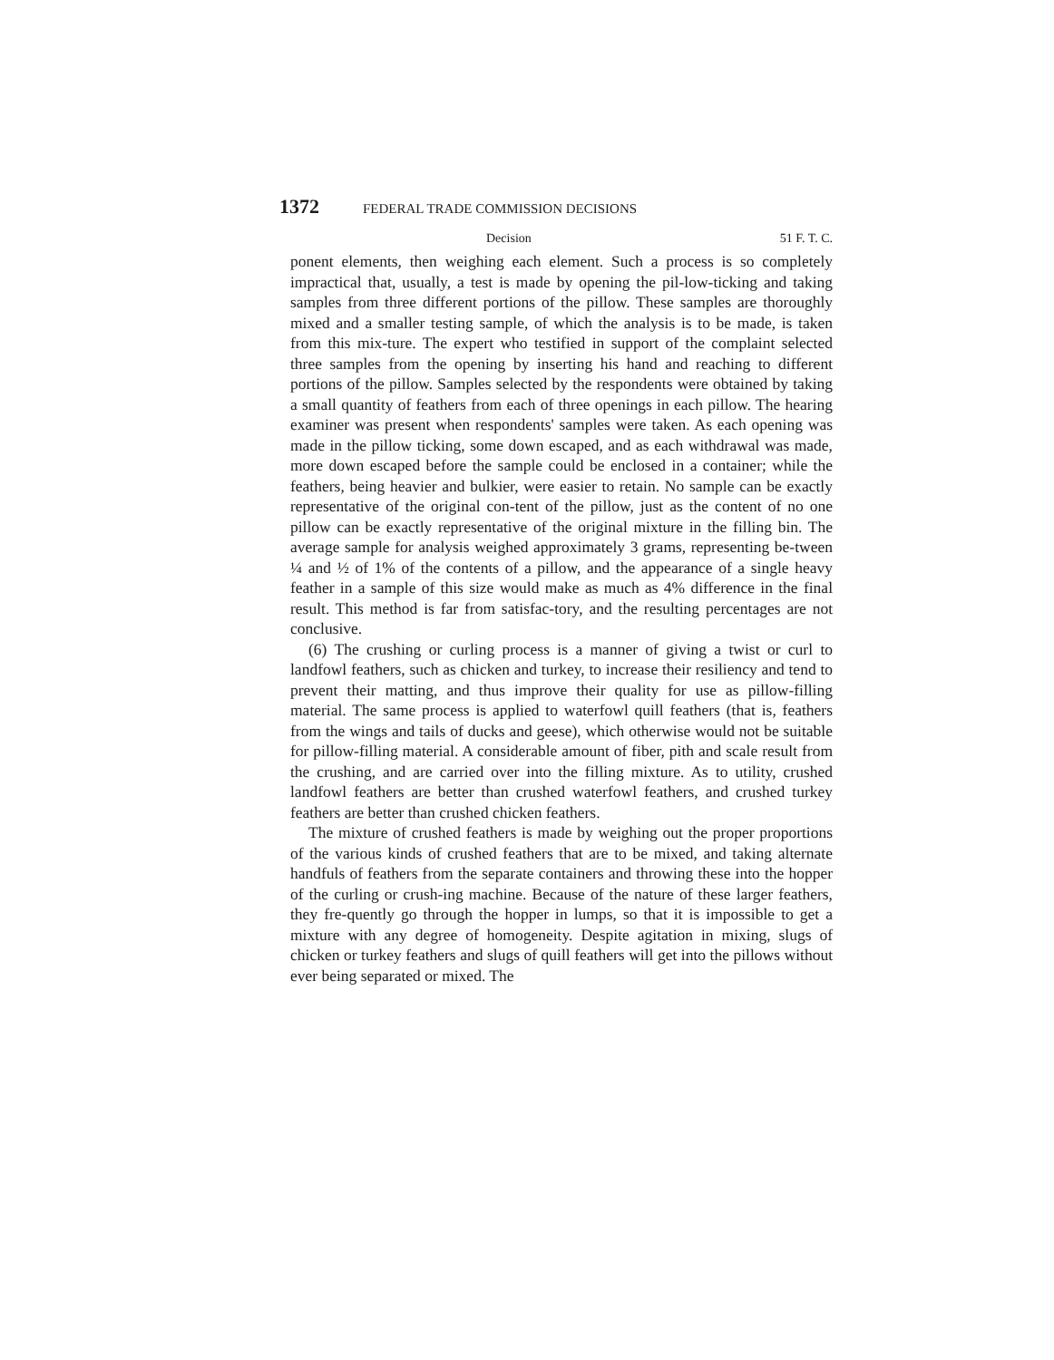1372 FEDERAL TRADE COMMISSION DECISIONS
Decision 51 F. T. C.
ponent elements, then weighing each element. Such a process is so completely impractical that, usually, a test is made by opening the pil-low-ticking and taking samples from three different portions of the pillow. These samples are thoroughly mixed and a smaller testing sample, of which the analysis is to be made, is taken from this mix-ture. The expert who testified in support of the complaint selected three samples from the opening by inserting his hand and reaching to different portions of the pillow. Samples selected by the respondents were obtained by taking a small quantity of feathers from each of three openings in each pillow. The hearing examiner was present when respondents' samples were taken. As each opening was made in the pillow ticking, some down escaped, and as each withdrawal was made, more down escaped before the sample could be enclosed in a container; while the feathers, being heavier and bulkier, were easier to retain. No sample can be exactly representative of the original con-tent of the pillow, just as the content of no one pillow can be exactly representative of the original mixture in the filling bin. The average sample for analysis weighed approximately 3 grams, representing be-tween ¼ and ½ of 1% of the contents of a pillow, and the appearance of a single heavy feather in a sample of this size would make as much as 4% difference in the final result. This method is far from satisfac-tory, and the resulting percentages are not conclusive.
(6) The crushing or curling process is a manner of giving a twist or curl to landfowl feathers, such as chicken and turkey, to increase their resiliency and tend to prevent their matting, and thus improve their quality for use as pillow-filling material. The same process is applied to waterfowl quill feathers (that is, feathers from the wings and tails of ducks and geese), which otherwise would not be suitable for pillow-filling material. A considerable amount of fiber, pith and scale result from the crushing, and are carried over into the filling mixture. As to utility, crushed landfowl feathers are better than crushed waterfowl feathers, and crushed turkey feathers are better than crushed chicken feathers.
The mixture of crushed feathers is made by weighing out the proper proportions of the various kinds of crushed feathers that are to be mixed, and taking alternate handfuls of feathers from the separate containers and throwing these into the hopper of the curling or crush-ing machine. Because of the nature of these larger feathers, they fre-quently go through the hopper in lumps, so that it is impossible to get a mixture with any degree of homogeneity. Despite agitation in mixing, slugs of chicken or turkey feathers and slugs of quill feathers will get into the pillows without ever being separated or mixed. The